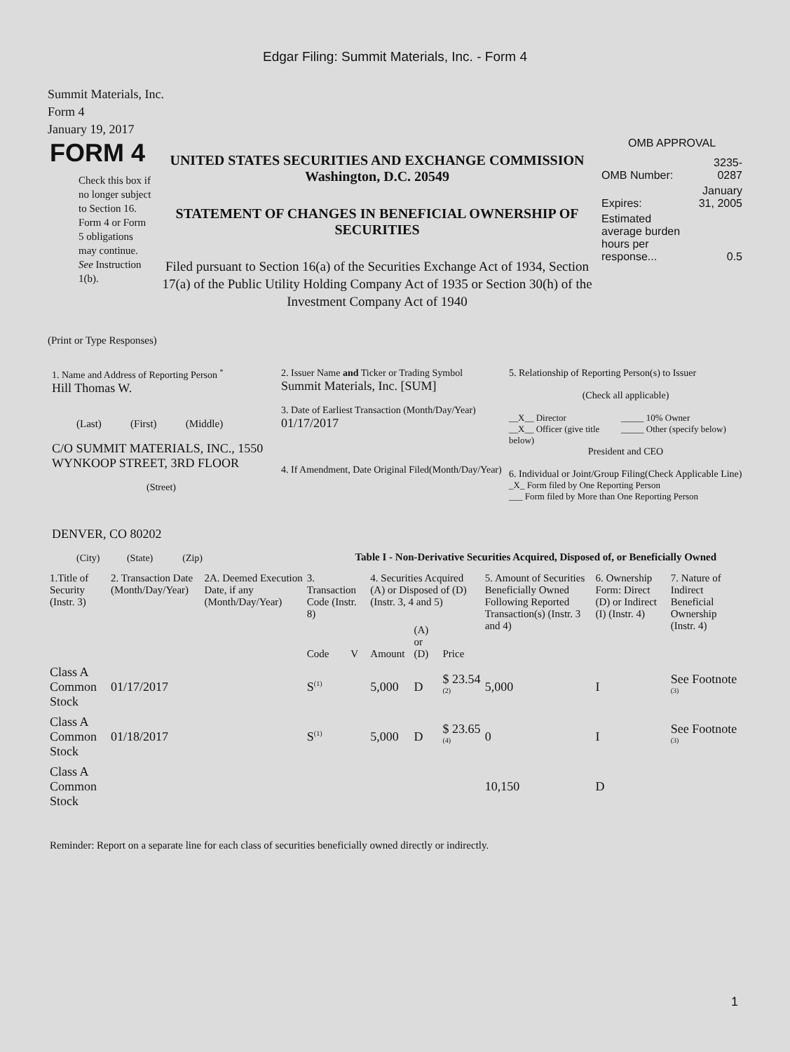Edgar Filing: Summit Materials, Inc. - Form 4
Summit Materials, Inc.
Form 4
January 19, 2017
FORM 4
Check this box if no longer subject to Section 16. Form 4 or Form 5 obligations may continue. See Instruction 1(b).
UNITED STATES SECURITIES AND EXCHANGE COMMISSION
Washington, D.C. 20549
STATEMENT OF CHANGES IN BENEFICIAL OWNERSHIP OF SECURITIES
Filed pursuant to Section 16(a) of the Securities Exchange Act of 1934, Section 17(a) of the Public Utility Holding Company Act of 1935 or Section 30(h) of the Investment Company Act of 1940
OMB APPROVAL
| OMB Number: | 3235-0287 |
| Expires: | January 31, 2005 |
| Estimated average burden hours per response... | 0.5 |
(Print or Type Responses)
1. Name and Address of Reporting Person <sup>*</sup>
Hill Thomas W.
(Last) (First) (Middle)
C/O SUMMIT MATERIALS, INC., 1550 WYNKOOP STREET, 3RD FLOOR
(Street)
DENVER, CO 80202
(City) (State) (Zip)
2. Issuer Name and Ticker or Trading Symbol
Summit Materials, Inc. [SUM]
3. Date of Earliest Transaction (Month/Day/Year)
01/17/2017
4. If Amendment, Date Original Filed(Month/Day/Year)
5. Relationship of Reporting Person(s) to Issuer
(Check all applicable)
__X__ Director
__X__ Officer (give title below)
_____ 10% Owner
_____ Other (specify below)
President and CEO
6. Individual or Joint/Group Filing(Check Applicable Line)
_X_ Form filed by One Reporting Person
___ Form filed by More than One Reporting Person
Table I - Non-Derivative Securities Acquired, Disposed of, or Beneficially Owned
| 1.Title of Security (Instr. 3) | 2. Transaction Date (Month/Day/Year) | 2A. Deemed Execution Date, if any (Month/Day/Year) | 3. Transaction Code (Instr. 8) | | 4. Securities Acquired (A) or Disposed of (D) (Instr. 3, 4 and 5) | | | 5. Amount of Securities Beneficially Owned Following Reported Transaction(s) (Instr. 3 and 4) | 6. Ownership Form: Direct (D) or Indirect (I) (Instr. 4) | 7. Nature of Indirect Beneficial Ownership (Instr. 4) |
| --- | --- | --- | --- | --- | --- | --- | --- | --- | --- | --- |
| | | | Code | V | Amount | (A) or (D) | Price | | | |
| Class A Common Stock | 01/17/2017 | | S<sup>(1)</sup> | | 5,000 | D | $ 23.54 <sup>(2)</sup> | 5,000 | I | See Footnote <sup>(3)</sup> |
| Class A Common Stock | 01/18/2017 | | S<sup>(1)</sup> | | 5,000 | D | $ 23.65 <sup>(4)</sup> | 0 | I | See Footnote <sup>(3)</sup> |
| Class A Common Stock | | | | | | | | 10,150 | D | |
Reminder: Report on a separate line for each class of securities beneficially owned directly or indirectly.
1